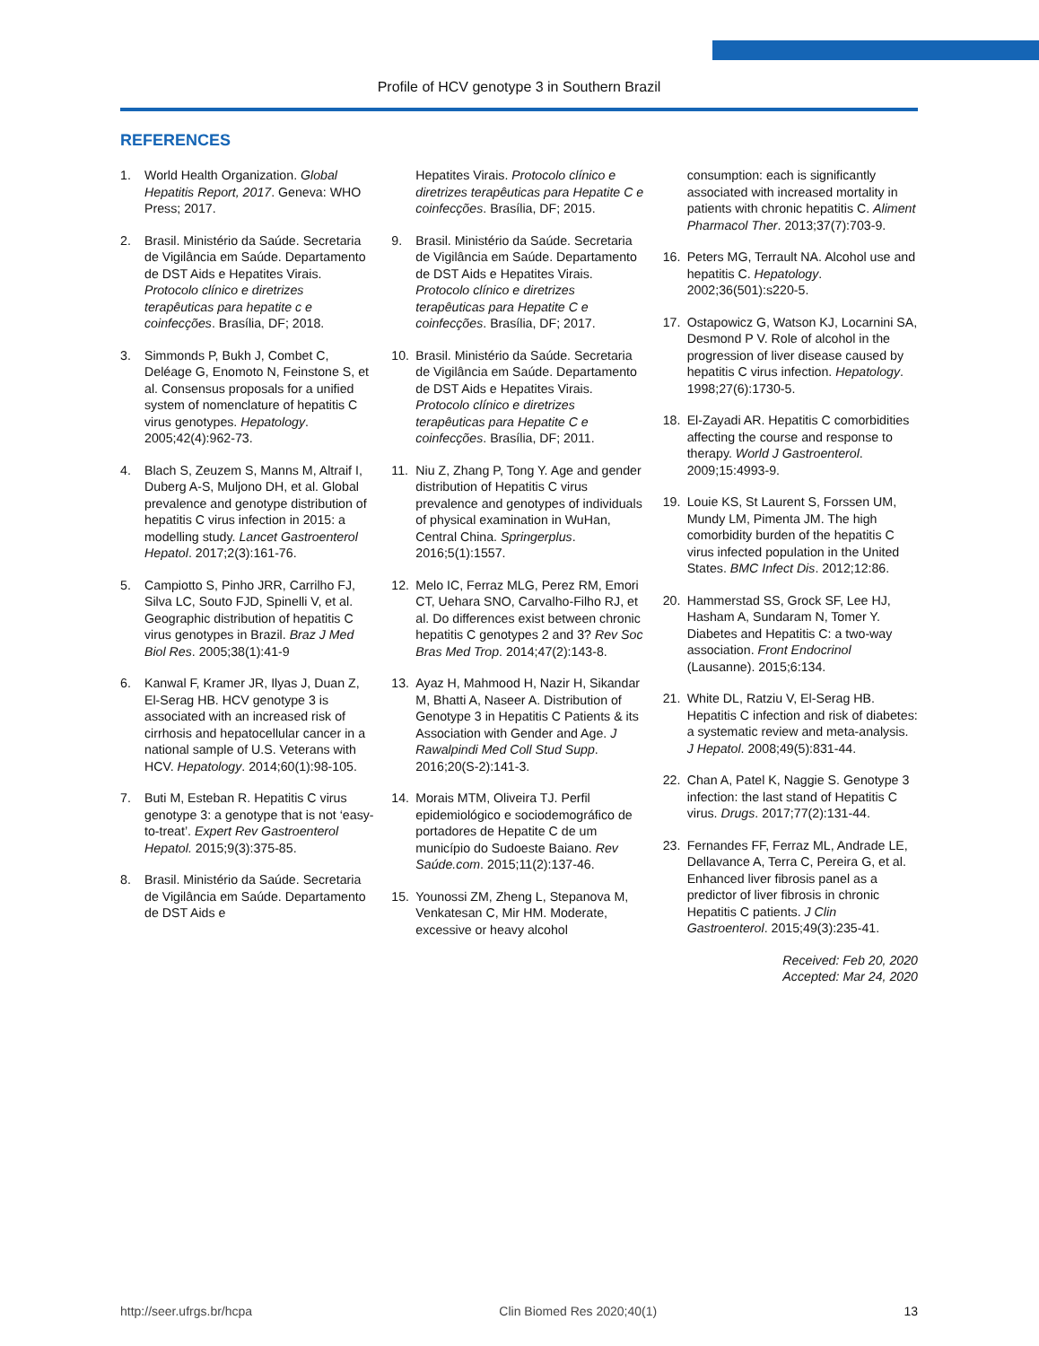Profile of HCV genotype 3 in Southern Brazil
REFERENCES
1. World Health Organization. Global Hepatitis Report, 2017. Geneva: WHO Press; 2017.
2. Brasil. Ministério da Saúde. Secretaria de Vigilância em Saúde. Departamento de DST Aids e Hepatites Virais. Protocolo clínico e diretrizes terapêuticas para hepatite c e coinfecções. Brasília, DF; 2018.
3. Simmonds P, Bukh J, Combet C, Deléage G, Enomoto N, Feinstone S, et al. Consensus proposals for a unified system of nomenclature of hepatitis C virus genotypes. Hepatology. 2005;42(4):962-73.
4. Blach S, Zeuzem S, Manns M, Altraif I, Duberg A-S, Muljono DH, et al. Global prevalence and genotype distribution of hepatitis C virus infection in 2015: a modelling study. Lancet Gastroenterol Hepatol. 2017;2(3):161-76.
5. Campiotto S, Pinho JRR, Carrilho FJ, Silva LC, Souto FJD, Spinelli V, et al. Geographic distribution of hepatitis C virus genotypes in Brazil. Braz J Med Biol Res. 2005;38(1):41-9
6. Kanwal F, Kramer JR, Ilyas J, Duan Z, El-Serag HB. HCV genotype 3 is associated with an increased risk of cirrhosis and hepatocellular cancer in a national sample of U.S. Veterans with HCV. Hepatology. 2014;60(1):98-105.
7. Buti M, Esteban R. Hepatitis C virus genotype 3: a genotype that is not ‘easy-to-treat’. Expert Rev Gastroenterol Hepatol. 2015;9(3):375-85.
8. Brasil. Ministério da Saúde. Secretaria de Vigilância em Saúde. Departamento de DST Aids e
Hepatites Virais. Protocolo clínico e diretrizes terapêuticas para Hepatite C e coinfecções. Brasília, DF; 2015.
9. Brasil. Ministério da Saúde. Secretaria de Vigilância em Saúde. Departamento de DST Aids e Hepatites Virais. Protocolo clínico e diretrizes terapêuticas para Hepatite C e coinfecções. Brasília, DF; 2017.
10. Brasil. Ministério da Saúde. Secretaria de Vigilância em Saúde. Departamento de DST Aids e Hepatites Virais. Protocolo clínico e diretrizes terapêuticas para Hepatite C e coinfecções. Brasília, DF; 2011.
11. Niu Z, Zhang P, Tong Y. Age and gender distribution of Hepatitis C virus prevalence and genotypes of individuals of physical examination in WuHan, Central China. Springerplus. 2016;5(1):1557.
12. Melo IC, Ferraz MLG, Perez RM, Emori CT, Uehara SNO, Carvalho-Filho RJ, et al. Do differences exist between chronic hepatitis C genotypes 2 and 3? Rev Soc Bras Med Trop. 2014;47(2):143-8.
13. Ayaz H, Mahmood H, Nazir H, Sikandar M, Bhatti A, Naseer A. Distribution of Genotype 3 in Hepatitis C Patients & its Association with Gender and Age. J Rawalpindi Med Coll Stud Supp. 2016;20(S-2):141-3.
14. Morais MTM, Oliveira TJ. Perfil epidemiológico e sociodemográfico de portadores de Hepatite C de um município do Sudoeste Baiano. Rev Saúde.com. 2015;11(2):137-46.
15. Younossi ZM, Zheng L, Stepanova M, Venkatesan C, Mir HM. Moderate, excessive or heavy alcohol
consumption: each is significantly associated with increased mortality in patients with chronic hepatitis C. Aliment Pharmacol Ther. 2013;37(7):703-9.
16. Peters MG, Terrault NA. Alcohol use and hepatitis C. Hepatology. 2002;36(501):s220-5.
17. Ostapowicz G, Watson KJ, Locarnini SA, Desmond P V. Role of alcohol in the progression of liver disease caused by hepatitis C virus infection. Hepatology. 1998;27(6):1730-5.
18. El-Zayadi AR. Hepatitis C comorbidities affecting the course and response to therapy. World J Gastroenterol. 2009;15:4993-9.
19. Louie KS, St Laurent S, Forssen UM, Mundy LM, Pimenta JM. The high comorbidity burden of the hepatitis C virus infected population in the United States. BMC Infect Dis. 2012;12:86.
20. Hammerstad SS, Grock SF, Lee HJ, Hasham A, Sundaram N, Tomer Y. Diabetes and Hepatitis C: a two-way association. Front Endocrinol (Lausanne). 2015;6:134.
21. White DL, Ratziu V, El-Serag HB. Hepatitis C infection and risk of diabetes: a systematic review and meta-analysis. J Hepatol. 2008;49(5):831-44.
22. Chan A, Patel K, Naggie S. Genotype 3 infection: the last stand of Hepatitis C virus. Drugs. 2017;77(2):131-44.
23. Fernandes FF, Ferraz ML, Andrade LE, Dellavance A, Terra C, Pereira G, et al. Enhanced liver fibrosis panel as a predictor of liver fibrosis in chronic Hepatitis C patients. J Clin Gastroenterol. 2015;49(3):235-41.
Received: Feb 20, 2020
Accepted: Mar 24, 2020
http://seer.ufrgs.br/hcpa Clin Biomed Res 2020;40(1) 13